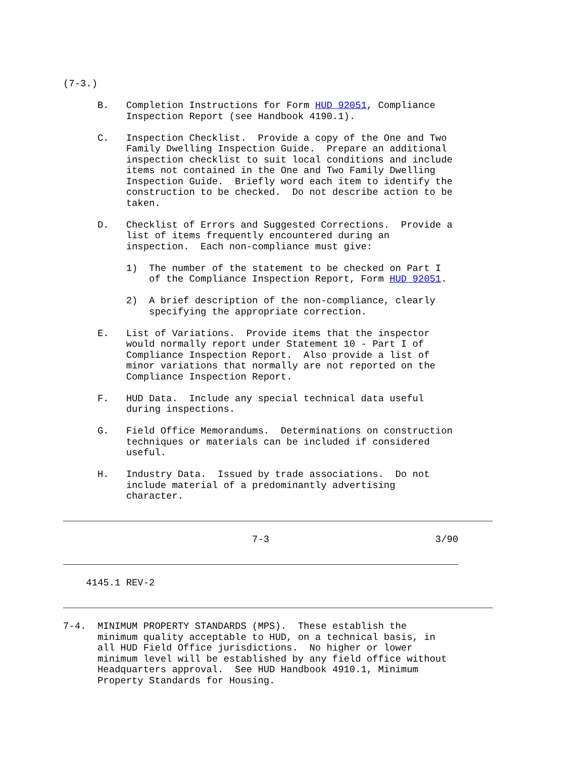(7-3.)

      B.   Completion Instructions for Form HUD 92051, Compliance
           Inspection Report (see Handbook 4190.1).

      C.   Inspection Checklist.  Provide a copy of the One and Two
           Family Dwelling Inspection Guide.  Prepare an additional
           inspection checklist to suit local conditions and include
           items not contained in the One and Two Family Dwelling
           Inspection Guide.  Briefly word each item to identify the
           construction to be checked.  Do not describe action to be
           taken.

      D.   Checklist of Errors and Suggested Corrections.  Provide a
           list of items frequently encountered during an
           inspection.  Each non-compliance must give:

           1)  The number of the statement to be checked on Part I
               of the Compliance Inspection Report, Form HUD 92051.

           2)  A brief description of the non-compliance, clearly
               specifying the appropriate correction.

      E.   List of Variations.  Provide items that the inspector
           would normally report under Statement 10 - Part I of
           Compliance Inspection Report.  Also provide a list of
           minor variations that normally are not reported on the
           Compliance Inspection Report.

      F.   HUD Data.  Include any special technical data useful
           during inspections.

      G.   Field Office Memorandums.  Determinations on construction
           techniques or materials can be included if considered
           useful.

      H.   Industry Data.  Issued by trade associations.  Do not
           include material of a predominantly advertising
           character.

___________________________________________________________________________

                                 7-3                             3/90

_____________________________________________________________________

    4145.1 REV-2

___________________________________________________________________________

7-4.  MINIMUM PROPERTY STANDARDS (MPS).  These establish the
      minimum quality acceptable to HUD, on a technical basis, in
      all HUD Field Office jurisdictions.  No higher or lower
      minimum level will be established by any field office without
      Headquarters approval.  See HUD Handbook 4910.1, Minimum
      Property Standards for Housing.